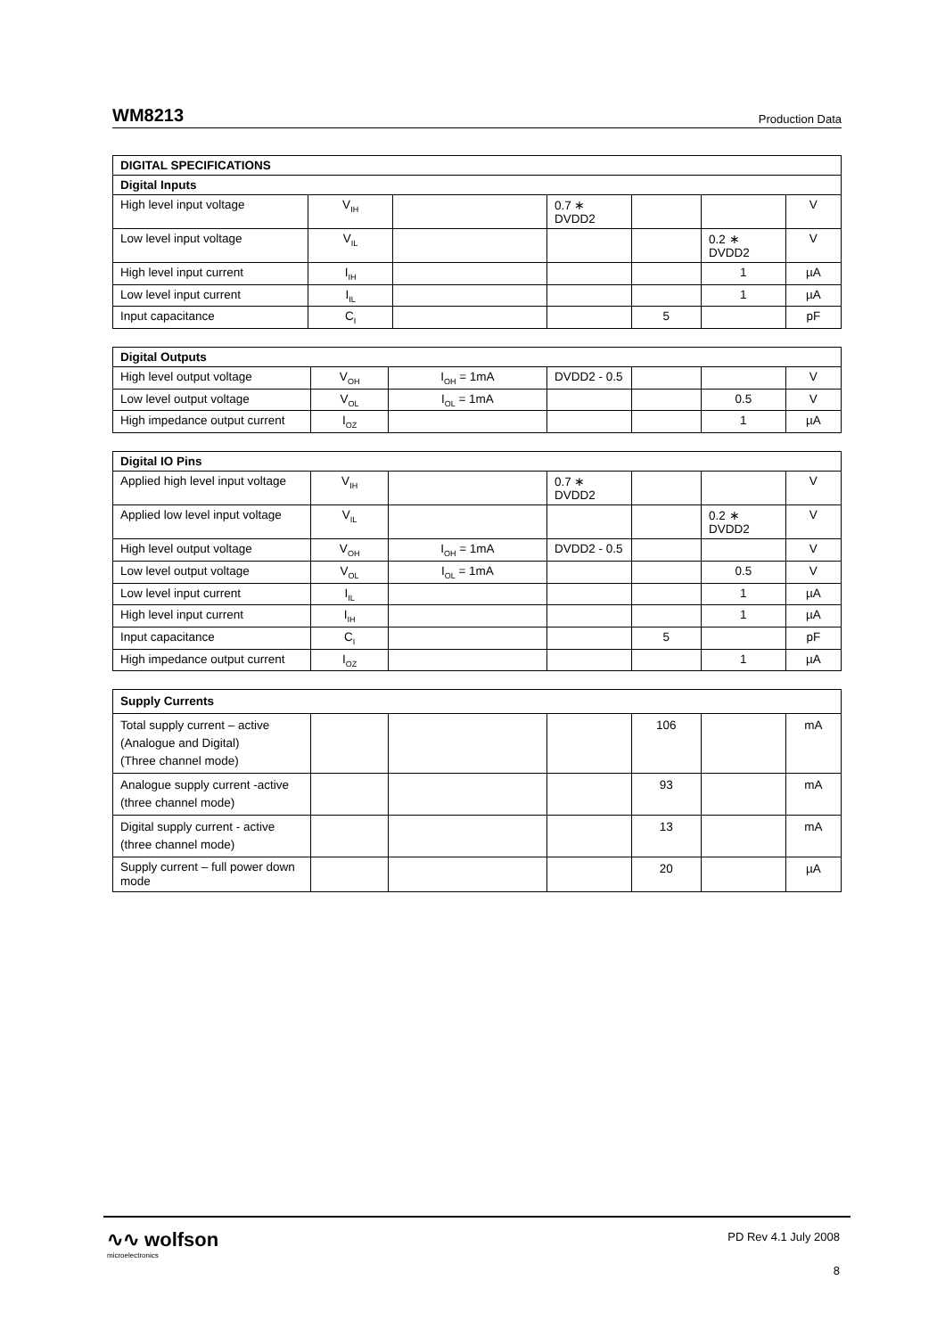WM8213 Production Data
| DIGITAL SPECIFICATIONS | | | | | | |
| --- | --- | --- | --- | --- | --- | --- |
| Digital Inputs | | | | | | |
| High level input voltage | V<sub>IH</sub> | | 0.7 ∗ DVDD2 | | | V |
| Low level input voltage | V<sub>IL</sub> | | | | 0.2 ∗ DVDD2 | V |
| High level input current | I<sub>IH</sub> | | | | 1 | µA |
| Low level input current | I<sub>IL</sub> | | | | 1 | µA |
| Input capacitance | C<sub>I</sub> | | | 5 | | pF |
| Digital Outputs | | | | | | |
| --- | --- | --- | --- | --- | --- | --- |
| High level output voltage | V<sub>OH</sub> | I<sub>OH</sub> = 1mA | DVDD2 - 0.5 | | | V |
| Low level output voltage | V<sub>OL</sub> | I<sub>OL</sub> = 1mA | | | 0.5 | V |
| High impedance output current | I<sub>OZ</sub> | | | | 1 | µA |
| Digital IO Pins | | | | | | |
| --- | --- | --- | --- | --- | --- | --- |
| Applied high level input voltage | V<sub>IH</sub> | | 0.7 ∗ DVDD2 | | | V |
| Applied low level input voltage | V<sub>IL</sub> | | | | 0.2 ∗ DVDD2 | V |
| High level output voltage | V<sub>OH</sub> | I<sub>OH</sub> = 1mA | DVDD2 - 0.5 | | | V |
| Low level output voltage | V<sub>OL</sub> | I<sub>OL</sub> = 1mA | | | 0.5 | V |
| Low level input current | I<sub>IL</sub> | | | | 1 | µA |
| High level input current | I<sub>IH</sub> | | | | 1 | µA |
| Input capacitance | C<sub>I</sub> | | | 5 | | pF |
| High impedance output current | I<sub>OZ</sub> | | | | 1 | µA |
| Supply Currents | | | | | | |
| --- | --- | --- | --- | --- | --- | --- |
| Total supply current – active (Analogue and Digital) (Three channel mode) | | | | 106 | | mA |
| Analogue supply current -active (three channel mode) | | | | 93 | | mA |
| Digital supply current - active (three channel mode) | | | | 13 | | mA |
| Supply current – full power down mode | | | | 20 | | µA |
∿∿ wolfson
microelectronics
PD Rev 4.1 July 2008
8